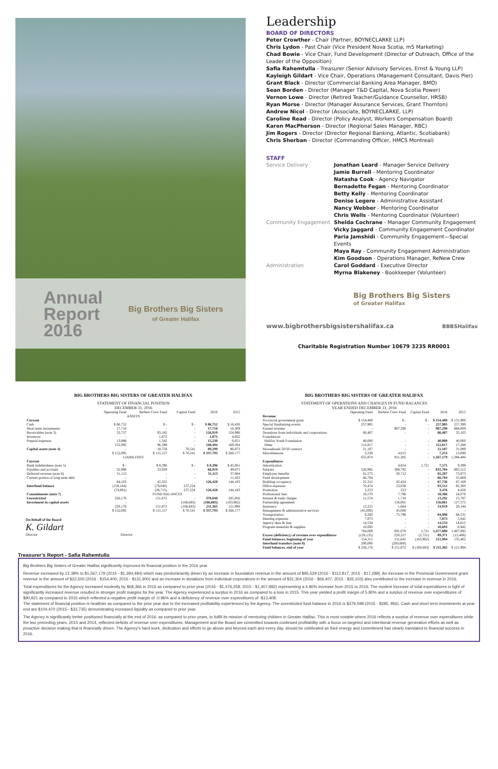Annual
Report
2016
Big Brothers Big Sisters
of Greater Halifax
Leadership
BOARD OF DIRECTORS
Peter Crowther - Chair (Partner, BOYNECLARKE LLP)
Chris Lydon - Past Chair (Vice President Nova Scotia, m5 Marketing)
Chad Bowie - Vice Chair, Fund Development (Director of Outreach, Office of the Leader of the Opposition)
Safia Rahemtulla - Treasurer (Senior Advisory Services, Ernst & Young LLP)
Kayleigh Gildart - Vice Chair, Operations (Management Consultant, Davis Pier)
Grant Black - Director (Commercial Banking Area Manager, BMO)
Sean Borden - Director (Manager T&D Capital, Nova Scotia Power)
Vernon Lowe - Director (Retired Teacher/Guidance Counsellor, HRSB)
Ryan Morse - Director (Manager Assurance Services, Grant Thornton)
Andrew Nicol - Director (Associate, BOYNECLARKE, LLP)
Caroline Read - Director (Policy Analyst, Workers Compensation Board)
Karen MacPherson - Director (Regional Sales Manager, RBC)
Jim Rogers - Director (Director Regional Banking, Atlantic, Scotiabank)
Chris Sherban - Director (Commanding Officer, HMCS Montreal)
STAFF
Service Delivery
Jonathan Leard - Manager Service Delivery
Jamie Burrell - Mentoring Coordinator
Natasha Cook - Agency Navigator
Bernadette Fegan - Mentoring Coordinator
Betty Kelly - Mentoring Coordinator
Denise Legere - Administrative Assistant
Nancy Webber - Mentoring Coordinator
Chris Wells - Mentoring Coordinator (Volunteer)
Community Engagement
Shelda Cochrane - Manager Community Engagement
Vicky Jaggard - Community Engagement Coordinator
Paria Jamshidi - Community Engagement—Special Events
Maya Ray - Community Engagement Administration
Kim Goodson - Operations Manager, ReNew Crew
Administration
Carol Goddard - Executive Director
Myrna Blakeney - Bookkeeper (Volunteer)
Big Brothers Big Sisters
of Greater Halifax
www.bigbrothersbigsistershalifax.ca BBBSHalifax
Charitable Registration Number 10679 3235 RR0001
BIG BROTHERS BIG SISTERS OF GREATER HALIFAX
STATEMENT OF FINANCIAL POSITION
DECEMBER 31, 2016
| | Operating Fund | ReNew Crew Fund | Capital Fund | 2016 | 2015 |
| --- | --- | --- | --- | --- | --- |
| ASSETS | | | | | |
| Current | | | | | |
| Cash | $ 86,752 | $ - | $ - | $ 86,752 | $ 16,426 |
| Short term investments | 17,718 | - | - | 17,718 | 16,309 |
| Receivables (note 3) | 33,737 | 93,182 | - | 126,919 | 124,996 |
| Inventory | - | 1,875 | - | 1,875 | 4,922 |
| Prepaid expenses | 13,888 | 1,342 | - | 15,230 | 6,651 |
| | 152,095 | 96,399 | - | 248,494 | 169,304 |
| Capital assets (note 4) | - | 18,758 | 70,541 | 89,299 | 96,873 |
| | $ 152,095 | $ 115,157 | $ 70,541 | $ 337,793 | $ 266,177 |
| LIABILITIES | | | | | |
| Current | | | | | |
| Bank indebtedness (note 5) | $ - | $ 8,396 | $ - | $ 8,396 | $ 45,061 |
| Payables and accruals | 32,990 | 33,929 | - | 66,919 | 49,875 |
| Deferred revenue (note 6) | 51,113 | - | - | 51,113 | 37,684 |
| Current portion of long term debt | - | - | - | - | 11,563 |
| | 84,103 | 42,325 | - | 126,428 | 144,183 |
| Interfund balance | (158,184) | (79,040) | 237,224 | - | - |
| | (74,081) | (36,715) | 237,224 | 126,428 | 144,183 |
| Commitments (note 7) | FUND BALANCES | | | | |
| Unrestricted | 226,176 | 151,872 | - | 378,048 | 285,956 |
| Investment in capital assets | - | - | (166,683) | (166,683) | (163,962) |
| | 226,176 | 151,872 | (166,683) | 211,365 | 121,994 |
| | $ 152,095 | $ 115,157 | $ 70,541 | $ 337,793 | $ 266,177 |
On Behalf of the Board
K. Gildart
Director Director
BIG BROTHERS BIG SISTERS OF GREATER HALIFAX
STATEMENT OF OPERATIONS AND CHANGES IN FUND BALANCES
YEAR ENDED DECEMBER 31, 2016
| | Operating Fund | ReNew Crew Fund | Capital Fund | 2016 | 2015 |
| --- | --- | --- | --- | --- | --- |
| Revenue | | | | | |
| Provincial government grant | $ 154,400 | $ - | $ - | $ 154,400 | $ 131,900 |
| Special fundraising events | 257,905 | - | - | 257,905 | 257,399 |
| Earned revenue | - | 907,290 | - | 907,290 | 868,009 |
| Donations from individuals and corporations | 66,407 | - | - | 66,407 | 35,103 |
| Foundations | | | | | |
| Halifax Youth Foundation | 40,000 | - | - | 40,000 | 40,000 |
| Other | 112,817 | - | - | 112,817 | 17,288 |
| Mooseheads 50/50 contract | 21,107 | - | - | 21,107 | 31,089 |
| Miscellaneous | 3,238 | 4,015 | - | 7,253 | 13,696 |
| | 655,874 | 911,305 | - | 1,567,179 | 1,394,484 |
| Expenditures | | | | | |
| Amortization | - | 4,854 | 2,721 | 7,575 | 9,399 |
| Salaries | 526,992 | 308,792 | - | 835,784 | 805,512 |
| Employee benefits | 61,575 | 20,712 | - | 82,287 | 73,873 |
| Fund development | 66,704 | - | - | 66,704 | 55,869 |
| Building occupancy | 22,312 | 45,424 | - | 67,736 | 67,169 |
| Office expenses | 70,474 | 23,038 | - | 93,512 | 92,300 |
| Promotion | 3,253 | 223 | - | 3,476 | 4,456 |
| Professional fees | 10,570 | 7,796 | - | 18,366 | 24,078 |
| Interest & bank charges | 11,574 | 1,718 | - | 13,292 | 15,787 |
| Partnership agreement | - | 156,061 | - | 156,061 | 127,575 |
| Insurance | 13,255 | 1,664 | - | 14,919 | 20,144 |
| Management & administrative services | (45,000) | 45,000 | - | - | - |
| Transportation | 9,200 | 75,796 | - | 84,996 | 84,531 |
| Meeting expenses | 7,873 | - | - | 7,873 | 5,642 |
| Agency dues & fees | 14,534 | - | - | 14,534 | 14,615 |
| Program materials & supplies | 10,693 | - | - | 10,693 | 6,942 |
| | 784,009 | 691,078 | 2,721 | 1,477,808 | 1,407,892 |
| Excess (deficiency) of revenue over expenditures | (128,135) | 220,227 | (2,721) | 89,371 | (13,408) |
| Fund balances, beginning of year | 154,311 | 131,645 | (163,962) | 121,994 | 135,402 |
| Interfund transfers (note 8) | 200,000 | (200,000) | - | - | - |
| Fund balances, end of year | $ 226,176 | $ 151,872 | $ (166,683) | $ 211,365 | $ 121,994 |
Treasurer’s Report - Safia Rahemtulla
Big Brothers Big Sisters of Greater Halifax significantly improved its financial position in the 2016 year.
Revenue increased by 12.38% to $1,567,179 (2015 - $1,394,484) which was predominantly driven by an increase in foundation revenue in the amount of $95,529 (2016 - $112,817; 2015 - $17,288). An increase in the Provincial Government grant revenue in the amount of $22,500 (2016 - $154,400; 2015 - $131,900) and an increase in donations from individual corporations in the amount of $31,304 (2016 - $66,407; 2015 - $35,103) also contributed to the increase in revenue in 2016.
Total expenditures for the Agency increased modestly by $68,366 in 2016 as compared to prior year (2016 - $1,476,258; 2015 - $1,407,892) representing a 4.86% increase from 2015 to 2016. The modest increase of total expenditures in light of significantly increased revenue resulted in stronger profit margins for the year. The Agency experienced a surplus in 2016 as compared to a loss in 2015. This year yielded a profit margin of 5.80% and a surplus of revenue over expenditures of $90,921 as compared to 2015 which reflected a negative profit margin of -0.96% and a deficiency of revenue over expenditures of -$13,408.
The statement of financial position is healthier as compared to the prior year due to the increased profitability experienced by the Agency. The unrestricted fund balance in 2016 is $379,598 (2015 - $285, 956). Cash and short term investments at year end are $104,470 (2015 - $32,735) demonstrating increased liquidity as compared to prior year.
The Agency is significantly better positioned financially at the end of 2016, as compared to prior years, to fulfill its mission of mentoring children in Greater Halifax. This is most notable where 2016 reflects a surplus of revenue over expenditures while the two preceding years, 2015 and 2014, reflected deficits of revenue over expenditures. Management and the Board are committed towards continued profitability with a focus on targeted and intentional revenue generation efforts as well as proactive decision making that is financially driven. The Agency’s hard work, dedication and efforts to go above and beyond each and every day, should be celebrated as their energy and commitment has clearly translated to financial success in 2016.